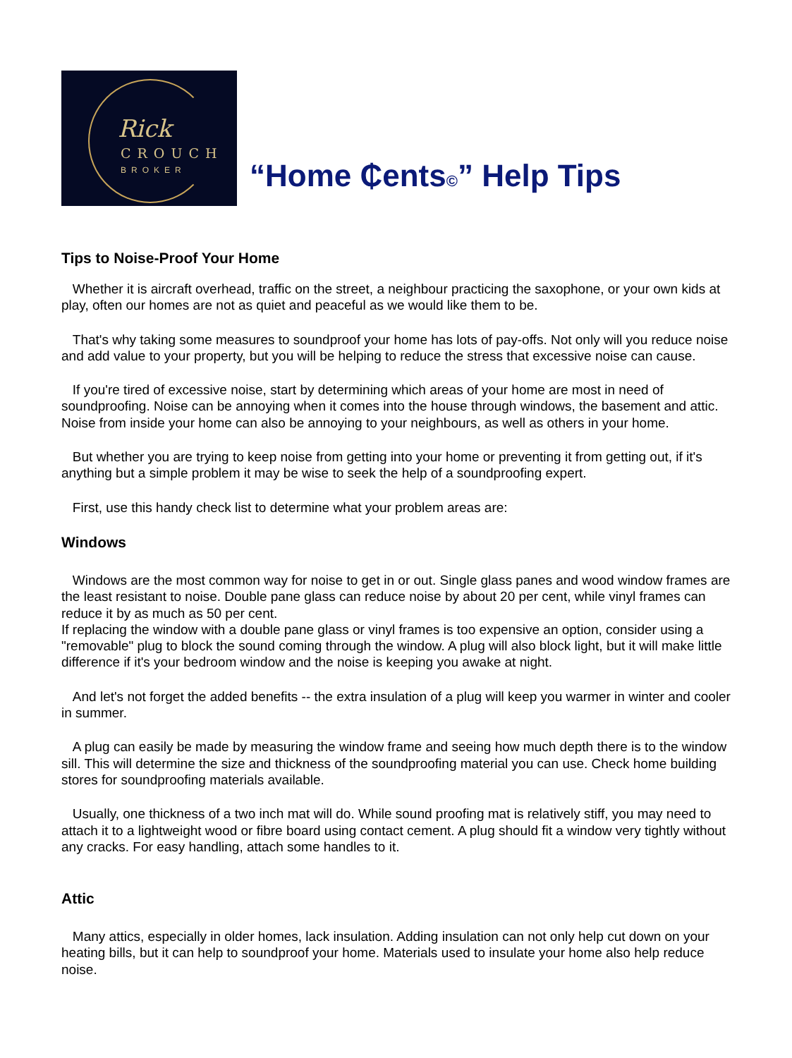Rick
CROUCH
BROKER
“Home ₵ents©” Help Tips
Tips to Noise-Proof Your Home
Whether it is aircraft overhead, traffic on the street, a neighbour practicing the saxophone, or your own kids at play, often our homes are not as quiet and peaceful as we would like them to be.
That's why taking some measures to soundproof your home has lots of pay-offs. Not only will you reduce noise and add value to your property, but you will be helping to reduce the stress that excessive noise can cause.
If you're tired of excessive noise, start by determining which areas of your home are most in need of soundproofing. Noise can be annoying when it comes into the house through windows, the basement and attic. Noise from inside your home can also be annoying to your neighbours, as well as others in your home.
But whether you are trying to keep noise from getting into your home or preventing it from getting out, if it's anything but a simple problem it may be wise to seek the help of a soundproofing expert.
First, use this handy check list to determine what your problem areas are:
Windows
Windows are the most common way for noise to get in or out. Single glass panes and wood window frames are the least resistant to noise. Double pane glass can reduce noise by about 20 per cent, while vinyl frames can reduce it by as much as 50 per cent.
If replacing the window with a double pane glass or vinyl frames is too expensive an option, consider using a "removable" plug to block the sound coming through the window. A plug will also block light, but it will make little difference if it's your bedroom window and the noise is keeping you awake at night.
And let's not forget the added benefits -- the extra insulation of a plug will keep you warmer in winter and cooler in summer.
A plug can easily be made by measuring the window frame and seeing how much depth there is to the window sill. This will determine the size and thickness of the soundproofing material you can use. Check home building stores for soundproofing materials available.
Usually, one thickness of a two inch mat will do. While sound proofing mat is relatively stiff, you may need to attach it to a lightweight wood or fibre board using contact cement. A plug should fit a window very tightly without any cracks. For easy handling, attach some handles to it.
Attic
Many attics, especially in older homes, lack insulation. Adding insulation can not only help cut down on your heating bills, but it can help to soundproof your home. Materials used to insulate your home also help reduce noise.